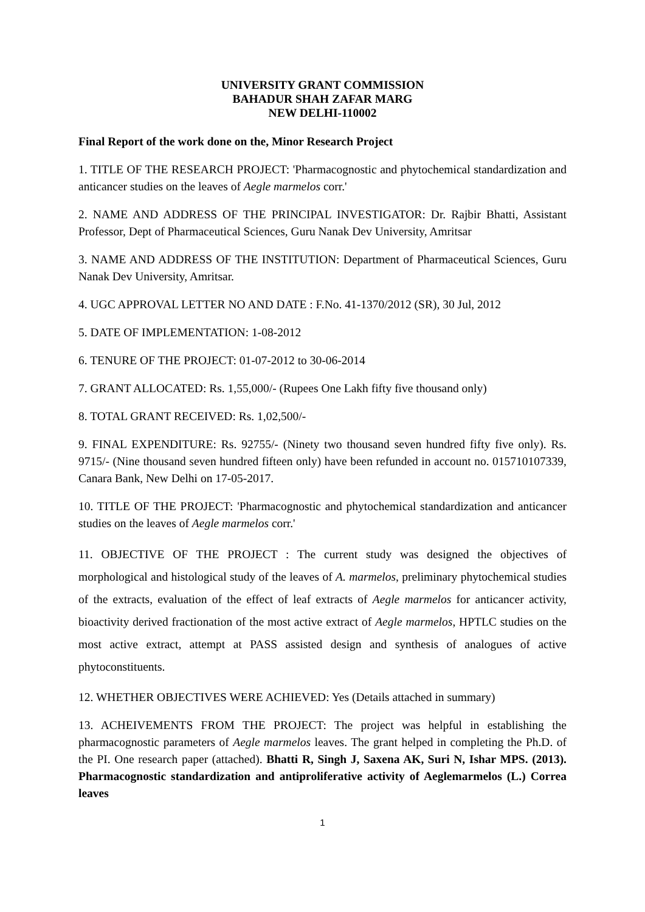UNIVERSITY GRANT COMMISSION
BAHADUR SHAH ZAFAR MARG
NEW DELHI-110002
Final Report of the work done on the, Minor Research Project
1. TITLE OF THE RESEARCH PROJECT: 'Pharmacognostic and phytochemical standardization and anticancer studies on the leaves of Aegle marmelos corr.'
2. NAME AND ADDRESS OF THE PRINCIPAL INVESTIGATOR: Dr. Rajbir Bhatti, Assistant Professor, Dept of Pharmaceutical Sciences, Guru Nanak Dev University, Amritsar
3. NAME AND ADDRESS OF THE INSTITUTION: Department of Pharmaceutical Sciences, Guru Nanak Dev University, Amritsar.
4. UGC APPROVAL LETTER NO AND DATE : F.No. 41-1370/2012 (SR), 30 Jul, 2012
5. DATE OF IMPLEMENTATION: 1-08-2012
6. TENURE OF THE PROJECT: 01-07-2012 to 30-06-2014
7. GRANT ALLOCATED: Rs. 1,55,000/- (Rupees One Lakh fifty five thousand only)
8. TOTAL GRANT RECEIVED: Rs. 1,02,500/-
9. FINAL EXPENDITURE: Rs. 92755/- (Ninety two thousand seven hundred fifty five only). Rs. 9715/- (Nine thousand seven hundred fifteen only) have been refunded in account no. 015710107339, Canara Bank, New Delhi on 17-05-2017.
10. TITLE OF THE PROJECT: 'Pharmacognostic and phytochemical standardization and anticancer studies on the leaves of Aegle marmelos corr.'
11. OBJECTIVE OF THE PROJECT : The current study was designed the objectives of morphological and histological study of the leaves of A. marmelos, preliminary phytochemical studies of the extracts, evaluation of the effect of leaf extracts of Aegle marmelos for anticancer activity, bioactivity derived fractionation of the most active extract of Aegle marmelos, HPTLC studies on the most active extract, attempt at PASS assisted design and synthesis of analogues of active phytoconstituents.
12. WHETHER OBJECTIVES WERE ACHIEVED: Yes (Details attached in summary)
13. ACHEIVEMENTS FROM THE PROJECT: The project was helpful in establishing the pharmacognostic parameters of Aegle marmelos leaves. The grant helped in completing the Ph.D. of the PI. One research paper (attached). Bhatti R, Singh J, Saxena AK, Suri N, Ishar MPS. (2013). Pharmacognostic standardization and antiproliferative activity of Aeglemarmelos (L.) Correa leaves
1